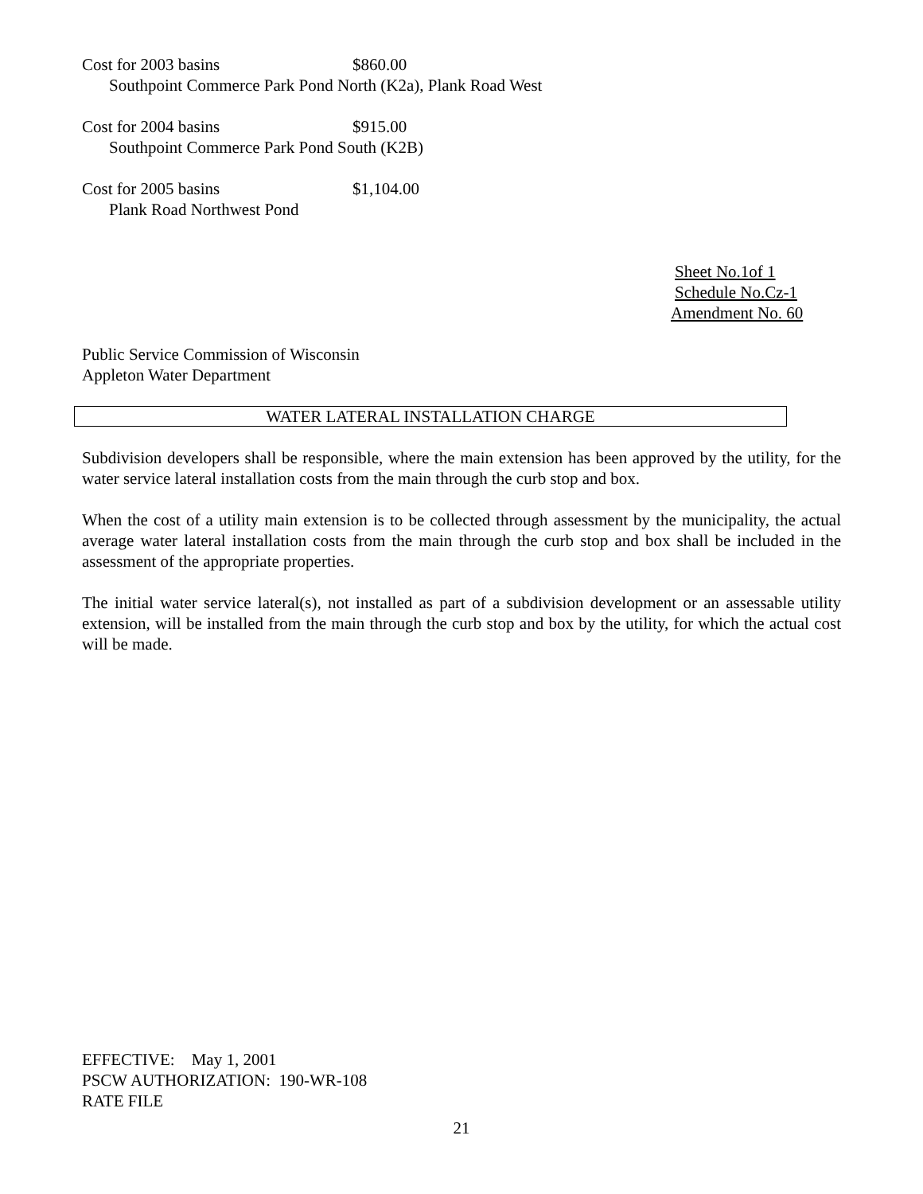Cost for 2003 basins $860.00
Southpoint Commerce Park Pond North (K2a), Plank Road West
Cost for 2004 basins $915.00
Southpoint Commerce Park Pond South (K2B)
Cost for 2005 basins $1,104.00
Plank Road Northwest Pond
Sheet No.1of 1
Schedule No.Cz-1
Amendment No. 60
Public Service Commission of Wisconsin
Appleton Water Department
WATER LATERAL INSTALLATION CHARGE
Subdivision developers shall be responsible, where the main extension has been approved by the utility, for the water service lateral installation costs from the main through the curb stop and box.
When the cost of a utility main extension is to be collected through assessment by the municipality, the actual average water lateral installation costs from the main through the curb stop and box shall be included in the assessment of the appropriate properties.
The initial water service lateral(s), not installed as part of a subdivision development or an assessable utility extension, will be installed from the main through the curb stop and box by the utility, for which the actual cost will be made.
EFFECTIVE: May 1, 2001
PSCW AUTHORIZATION: 190-WR-108
RATE FILE
21